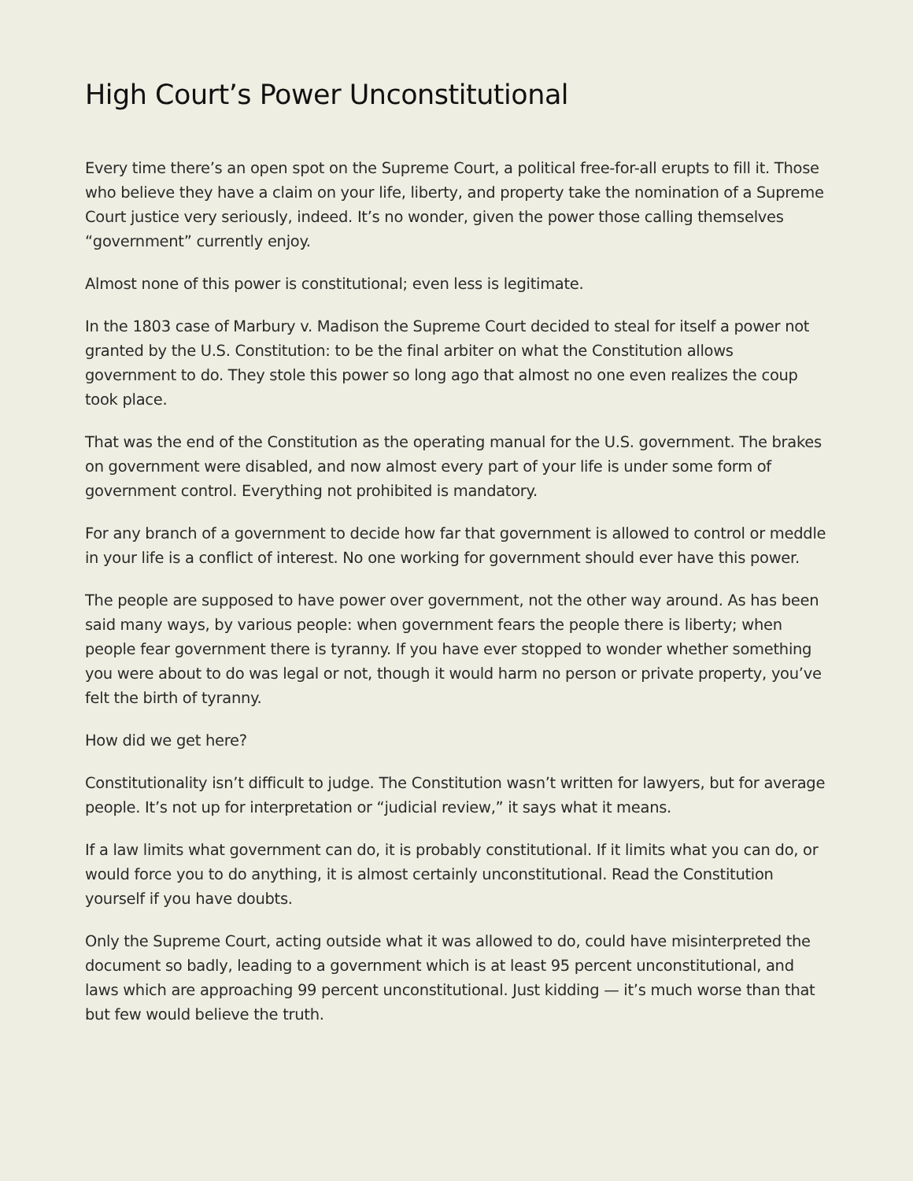High Court’s Power Unconstitutional
Every time there’s an open spot on the Supreme Court, a political free-for-all erupts to fill it. Those who believe they have a claim on your life, liberty, and property take the nomination of a Supreme Court justice very seriously, indeed. It’s no wonder, given the power those calling themselves “government” currently enjoy.
Almost none of this power is constitutional; even less is legitimate.
In the 1803 case of Marbury v. Madison the Supreme Court decided to steal for itself a power not granted by the U.S. Constitution: to be the final arbiter on what the Constitution allows government to do. They stole this power so long ago that almost no one even realizes the coup took place.
That was the end of the Constitution as the operating manual for the U.S. government. The brakes on government were disabled, and now almost every part of your life is under some form of government control. Everything not prohibited is mandatory.
For any branch of a government to decide how far that government is allowed to control or meddle in your life is a conflict of interest. No one working for government should ever have this power.
The people are supposed to have power over government, not the other way around. As has been said many ways, by various people: when government fears the people there is liberty; when people fear government there is tyranny. If you have ever stopped to wonder whether something you were about to do was legal or not, though it would harm no person or private property, you’ve felt the birth of tyranny.
How did we get here?
Constitutionality isn’t difficult to judge. The Constitution wasn’t written for lawyers, but for average people. It’s not up for interpretation or “judicial review,” it says what it means.
If a law limits what government can do, it is probably constitutional. If it limits what you can do, or would force you to do anything, it is almost certainly unconstitutional. Read the Constitution yourself if you have doubts.
Only the Supreme Court, acting outside what it was allowed to do, could have misinterpreted the document so badly, leading to a government which is at least 95 percent unconstitutional, and laws which are approaching 99 percent unconstitutional. Just kidding — it’s much worse than that but few would believe the truth.